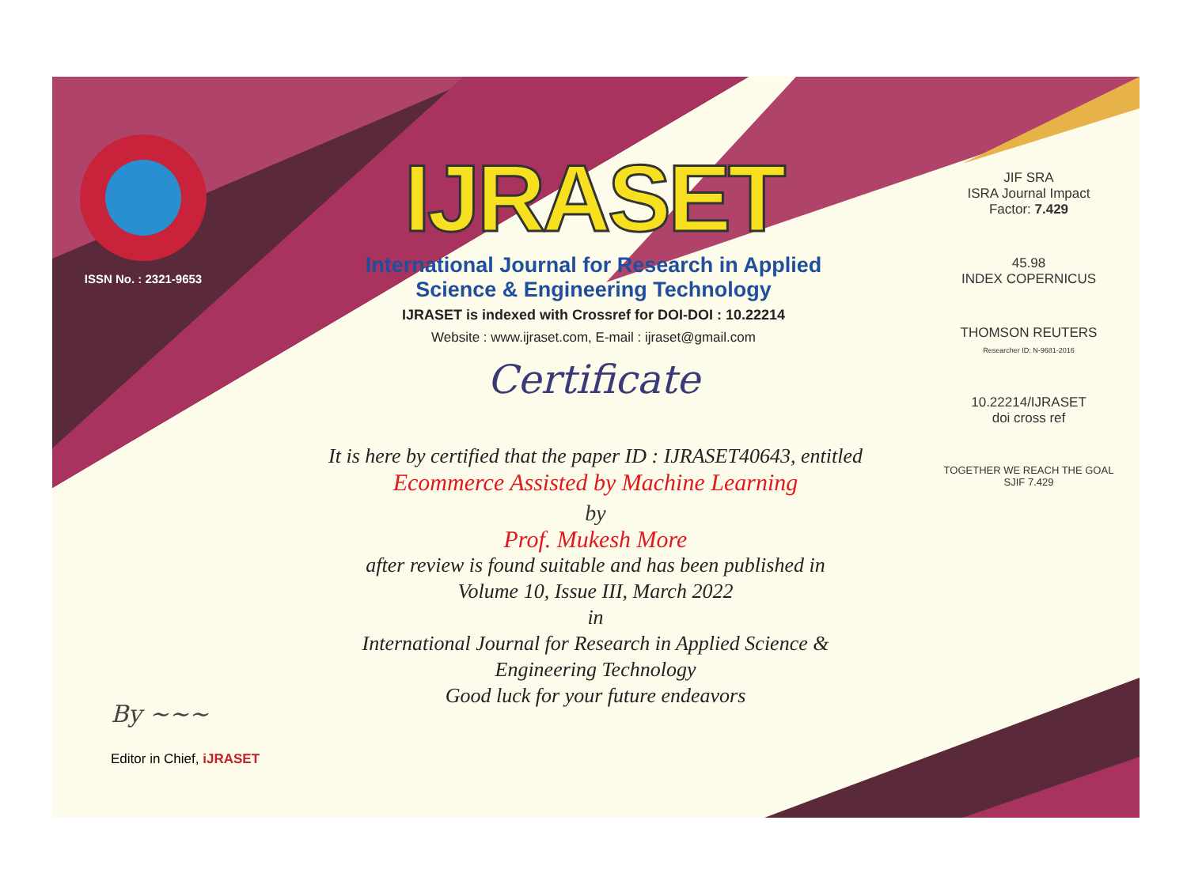ISSN No. : 2321-9653
IJRASET
International Journal for Research in Applied
Science & Engineering Technology
IJRASET is indexed with Crossref for DOI-DOI : 10.22214
Website : www.ijraset.com, E-mail : ijraset@gmail.com
Certificate
It is here by certified that the paper ID : IJRASET40643, entitled
Ecommerce Assisted by Machine Learning
by
Prof. Mukesh More
after review is found suitable and has been published in
Volume 10, Issue III, March 2022
in
International Journal for Research in Applied Science &
Engineering Technology
Good luck for your future endeavors
JIF SRA
ISRA Journal Impact
Factor: 7.429
45.98
INDEX COPERNICUS
THOMSON REUTERS
Researcher ID: N-9681-2016
10.22214/IJRASET
doi cross ref
TOGETHER WE REACH THE GOAL
SJIF 7.429
By ~~~
Editor in Chief, iJRASET